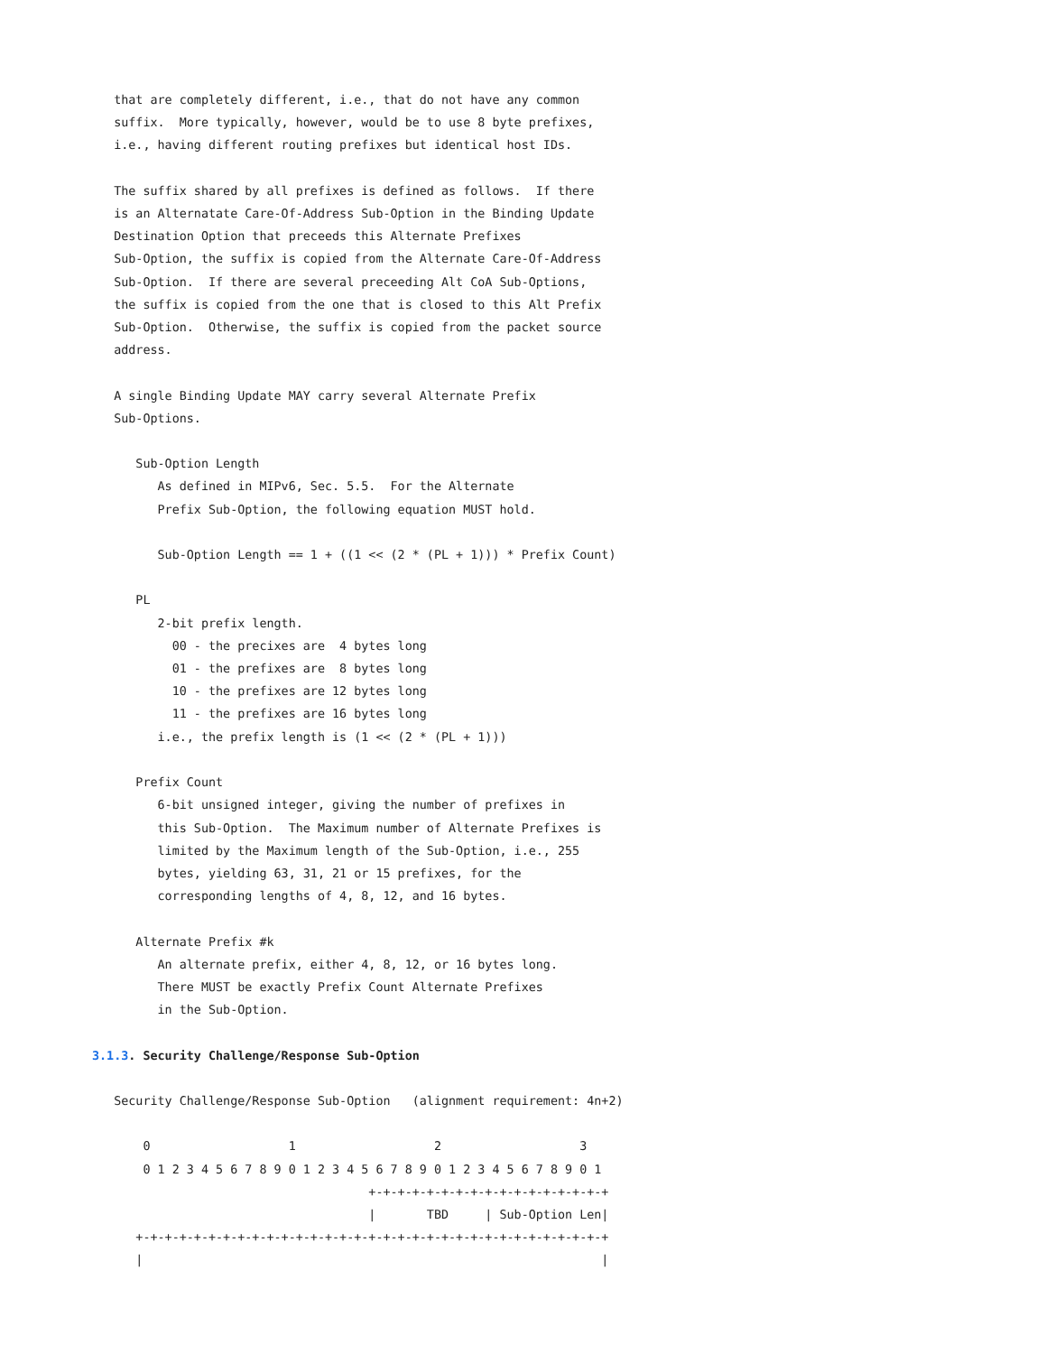that are completely different, i.e., that do not have any common
   suffix.  More typically, however, would be to use 8 byte prefixes,
   i.e., having different routing prefixes but identical host IDs.

   The suffix shared by all prefixes is defined as follows.  If there
   is an Alternatate Care-Of-Address Sub-Option in the Binding Update
   Destination Option that preceeds this Alternate Prefixes
   Sub-Option, the suffix is copied from the Alternate Care-Of-Address
   Sub-Option.  If there are several preceeding Alt CoA Sub-Options,
   the suffix is copied from the one that is closed to this Alt Prefix
   Sub-Option.  Otherwise, the suffix is copied from the packet source
   address.

   A single Binding Update MAY carry several Alternate Prefix
   Sub-Options.

      Sub-Option Length
         As defined in MIPv6, Sec. 5.5.  For the Alternate
         Prefix Sub-Option, the following equation MUST hold.

         Sub-Option Length == 1 + ((1 << (2 * (PL + 1))) * Prefix Count)

      PL
         2-bit prefix length.
           00 - the precixes are  4 bytes long
           01 - the prefixes are  8 bytes long
           10 - the prefixes are 12 bytes long
           11 - the prefixes are 16 bytes long
         i.e., the prefix length is (1 << (2 * (PL + 1)))

      Prefix Count
         6-bit unsigned integer, giving the number of prefixes in
         this Sub-Option.  The Maximum number of Alternate Prefixes is
         limited by the Maximum length of the Sub-Option, i.e., 255
         bytes, yielding 63, 31, 21 or 15 prefixes, for the
         corresponding lengths of 4, 8, 12, and 16 bytes.

      Alternate Prefix #k
         An alternate prefix, either 4, 8, 12, or 16 bytes long.
         There MUST be exactly Prefix Count Alternate Prefixes
         in the Sub-Option.

3.1.3. Security Challenge/Response Sub-Option

   Security Challenge/Response Sub-Option   (alignment requirement: 4n+2)

       0                   1                   2                   3
       0 1 2 3 4 5 6 7 8 9 0 1 2 3 4 5 6 7 8 9 0 1 2 3 4 5 6 7 8 9 0 1
                                      +-+-+-+-+-+-+-+-+-+-+-+-+-+-+-+-+
                                      |       TBD     | Sub-Option Len|
      +-+-+-+-+-+-+-+-+-+-+-+-+-+-+-+-+-+-+-+-+-+-+-+-+-+-+-+-+-+-+-+-+
      |                                                               |